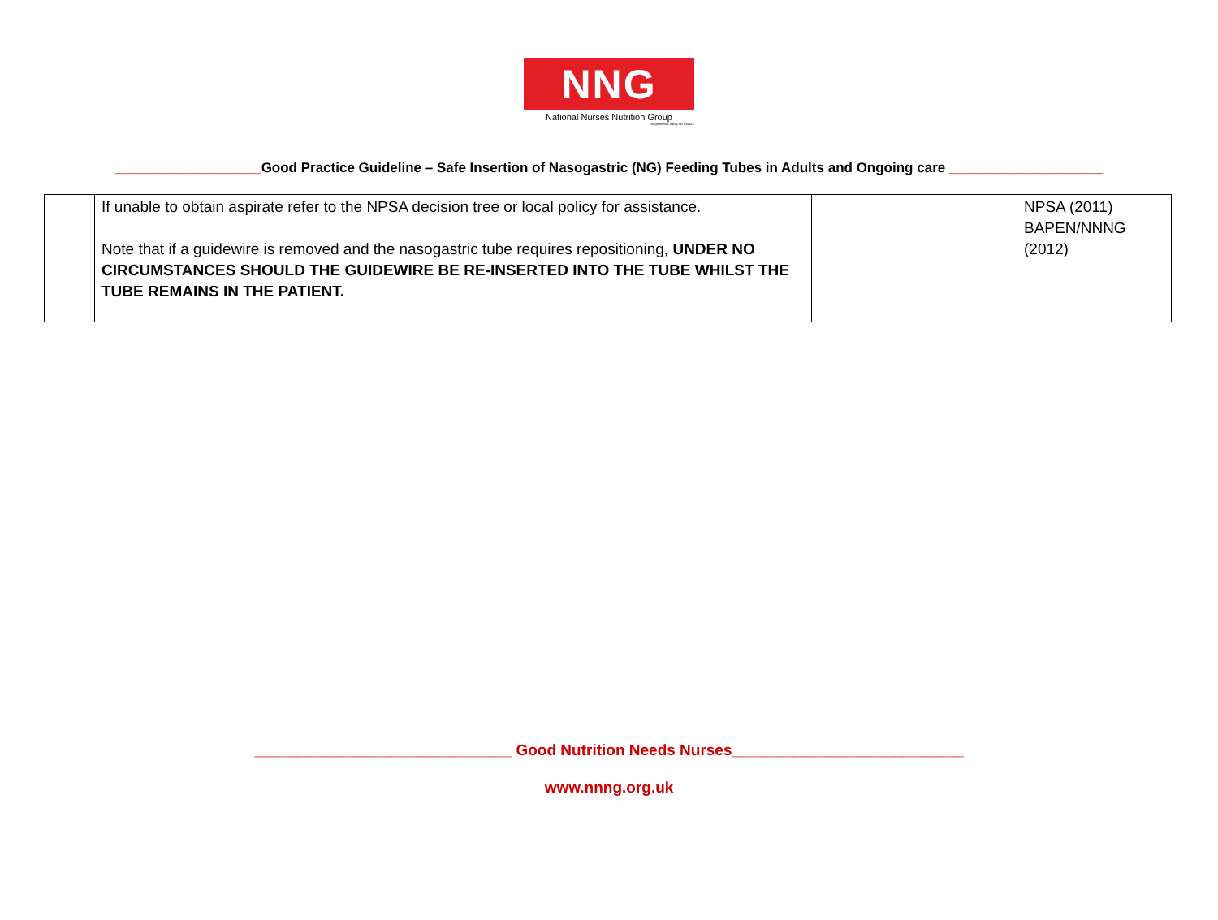NNG
National Nurses Nutrition Group
Registered Charity No 285411
___________________Good Practice Guideline – Safe Insertion of Nasogastric (NG) Feeding Tubes in Adults and Ongoing care ____________________
| | If unable to obtain aspirate refer to the NPSA decision tree or local policy for assistance. Note that if a guidewire is removed and the nasogastric tube requires repositioning, UNDER NO CIRCUMSTANCES SHOULD THE GUIDEWIRE BE RE-INSERTED INTO THE TUBE WHILST THE TUBE REMAINS IN THE PATIENT. | | NPSA (2011) BAPEN/NNNG (2012) |
______________________________ Good Nutrition Needs Nurses___________________________
www.nnng.org.uk